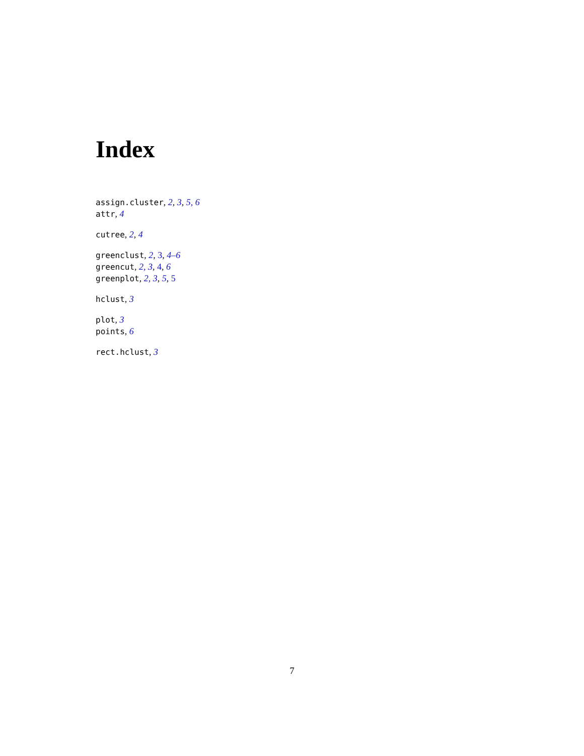Index
assign.cluster, 2, 3, 5, 6
attr, 4
cutree, 2, 4
greenclust, 2, 3, 4–6
greencut, 2, 3, 4, 6
greenplot, 2, 3, 5, 5
hclust, 3
plot, 3
points, 6
rect.hclust, 3
7